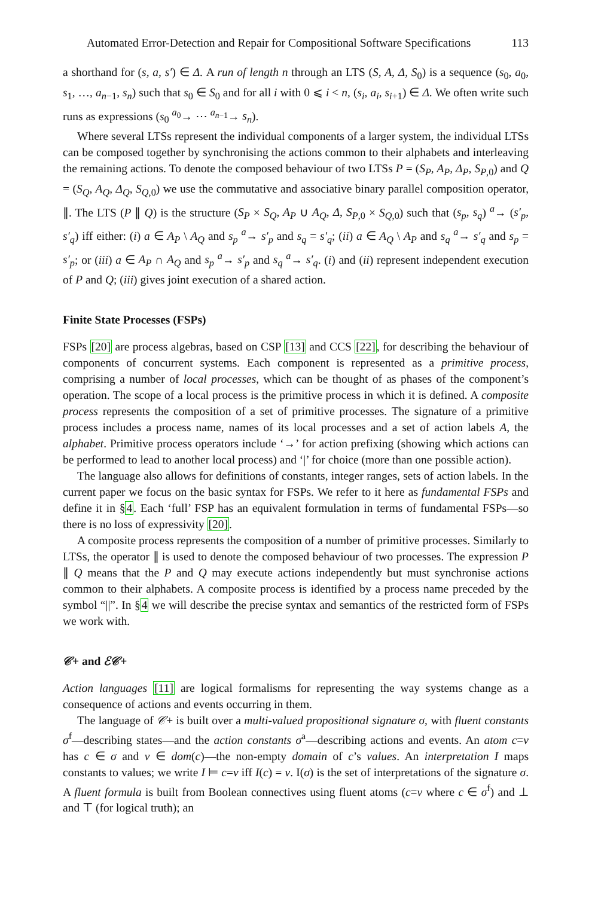Automated Error-Detection and Repair for Compositional Software Specifications 113
a shorthand for (s, a, s′) ∈ Δ. A run of length n through an LTS (S, A, Δ, S<sub>0</sub>) is a sequence (s<sub>0</sub>, a<sub>0</sub>, s<sub>1</sub>, …, a<sub>n−1</sub>, s<sub>n</sub>) such that s<sub>0</sub> ∈ S<sub>0</sub> and for all i with 0 ⩽ i < n, (s<sub>i</sub>, a<sub>i</sub>, s<sub>i+1</sub>) ∈ Δ. We often write such runs as expressions (s<sub>0</sub> <sup>a<sub>0</sub></sup>→ ⋯ <sup>a<sub>n−1</sub></sup>→ s<sub>n</sub>).
Where several LTSs represent the individual components of a larger system, the individual LTSs can be composed together by synchronising the actions common to their alphabets and interleaving the remaining actions. To denote the composed behaviour of two LTSs P = (S<sub>P</sub>, A<sub>P</sub>, Δ<sub>P</sub>, S<sub>P,0</sub>) and Q = (S<sub>Q</sub>, A<sub>Q</sub>, Δ<sub>Q</sub>, S<sub>Q,0</sub>) we use the commutative and associative binary parallel composition operator, ∥. The LTS (P ∥ Q) is the structure (S<sub>P</sub> × S<sub>Q</sub>, A<sub>P</sub> ∪ A<sub>Q</sub>, Δ, S<sub>P,0</sub> × S<sub>Q,0</sub>) such that (s<sub>p</sub>, s<sub>q</sub>) <sup>a</sup>→ (s′<sub>p</sub>, s′<sub>q</sub>) iff either: (i) a ∈ A<sub>P</sub> \ A<sub>Q</sub> and s<sub>p</sub> <sup>a</sup>→ s′<sub>p</sub> and s<sub>q</sub> = s′<sub>q</sub>; (ii) a ∈ A<sub>Q</sub> \ A<sub>P</sub> and s<sub>q</sub> <sup>a</sup>→ s′<sub>q</sub> and s<sub>p</sub> = s′<sub>p</sub>; or (iii) a ∈ A<sub>P</sub> ∩ A<sub>Q</sub> and s<sub>p</sub> <sup>a</sup>→ s′<sub>p</sub> and s<sub>q</sub> <sup>a</sup>→ s′<sub>q</sub>. (i) and (ii) represent independent execution of P and Q; (iii) gives joint execution of a shared action.
Finite State Processes (FSPs)
FSPs [20] are process algebras, based on CSP [13] and CCS [22], for describing the behaviour of components of concurrent systems. Each component is represented as a primitive process, comprising a number of local processes, which can be thought of as phases of the component’s operation. The scope of a local process is the primitive process in which it is defined. A composite process represents the composition of a set of primitive processes. The signature of a primitive process includes a process name, names of its local processes and a set of action labels A, the alphabet. Primitive process operators include ‘→’ for action prefixing (showing which actions can be performed to lead to another local process) and ‘|’ for choice (more than one possible action).
The language also allows for definitions of constants, integer ranges, sets of action labels. In the current paper we focus on the basic syntax for FSPs. We refer to it here as fundamental FSPs and define it in §4. Each ‘full’ FSP has an equivalent formulation in terms of fundamental FSPs—so there is no loss of expressivity [20].
A composite process represents the composition of a number of primitive processes. Similarly to LTSs, the operator ∥ is used to denote the composed behaviour of two processes. The expression P ∥ Q means that the P and Q may execute actions independently but must synchronise actions common to their alphabets. A composite process is identified by a process name preceded by the symbol “||”. In §4 we will describe the precise syntax and semantics of the restricted form of FSPs we work with.
𝒞+ and ℰ𝒞+
Action languages [11] are logical formalisms for representing the way systems change as a consequence of actions and events occurring in them.
The language of 𝒞+ is built over a multi-valued propositional signature σ, with fluent constants σ<sup>f</sup>—describing states—and the action constants σ<sup>a</sup>—describing actions and events. An atom c=v has c ∈ σ and v ∈ dom(c)—the non-empty domain of c’s values. An interpretation I maps constants to values; we write I ⊨ c=v iff I(c) = v. I(σ) is the set of interpretations of the signature σ. A fluent formula is built from Boolean connectives using fluent atoms (c=v where c ∈ σ<sup>f</sup>) and ⊥ and ⊤ (for logical truth); an